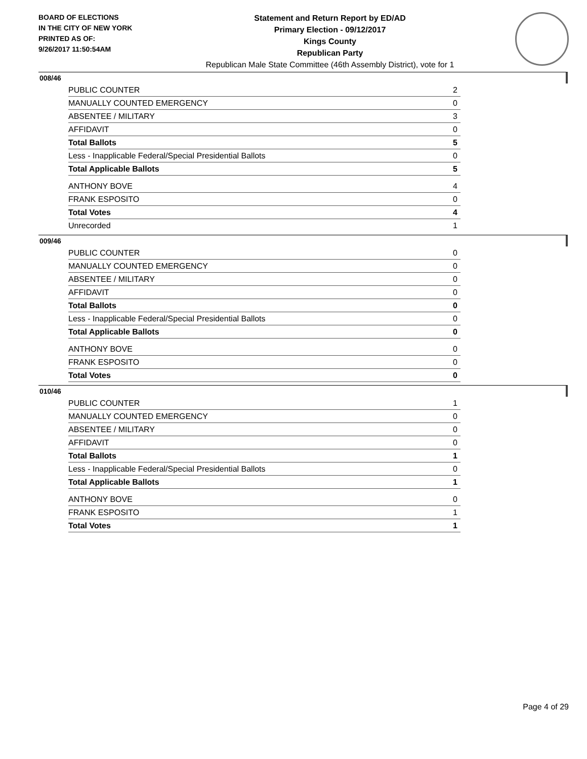BOARD OF ELECTIONS
IN THE CITY OF NEW YORK
PRINTED AS OF:
9/26/2017 11:50:54AM
Statement and Return Report by ED/AD
Primary Election - 09/12/2017
Kings County
Republican Party
Republican Male State Committee (46th Assembly District), vote for 1
008/46
| PUBLIC COUNTER | 2 |
| MANUALLY COUNTED EMERGENCY | 0 |
| ABSENTEE / MILITARY | 3 |
| AFFIDAVIT | 0 |
| Total Ballots | 5 |
| Less - Inapplicable Federal/Special Presidential Ballots | 0 |
| Total Applicable Ballots | 5 |
| ANTHONY BOVE | 4 |
| FRANK ESPOSITO | 0 |
| Total Votes | 4 |
| Unrecorded | 1 |
009/46
| PUBLIC COUNTER | 0 |
| MANUALLY COUNTED EMERGENCY | 0 |
| ABSENTEE / MILITARY | 0 |
| AFFIDAVIT | 0 |
| Total Ballots | 0 |
| Less - Inapplicable Federal/Special Presidential Ballots | 0 |
| Total Applicable Ballots | 0 |
| ANTHONY BOVE | 0 |
| FRANK ESPOSITO | 0 |
| Total Votes | 0 |
010/46
| PUBLIC COUNTER | 1 |
| MANUALLY COUNTED EMERGENCY | 0 |
| ABSENTEE / MILITARY | 0 |
| AFFIDAVIT | 0 |
| Total Ballots | 1 |
| Less - Inapplicable Federal/Special Presidential Ballots | 0 |
| Total Applicable Ballots | 1 |
| ANTHONY BOVE | 0 |
| FRANK ESPOSITO | 1 |
| Total Votes | 1 |
Page 4 of 29